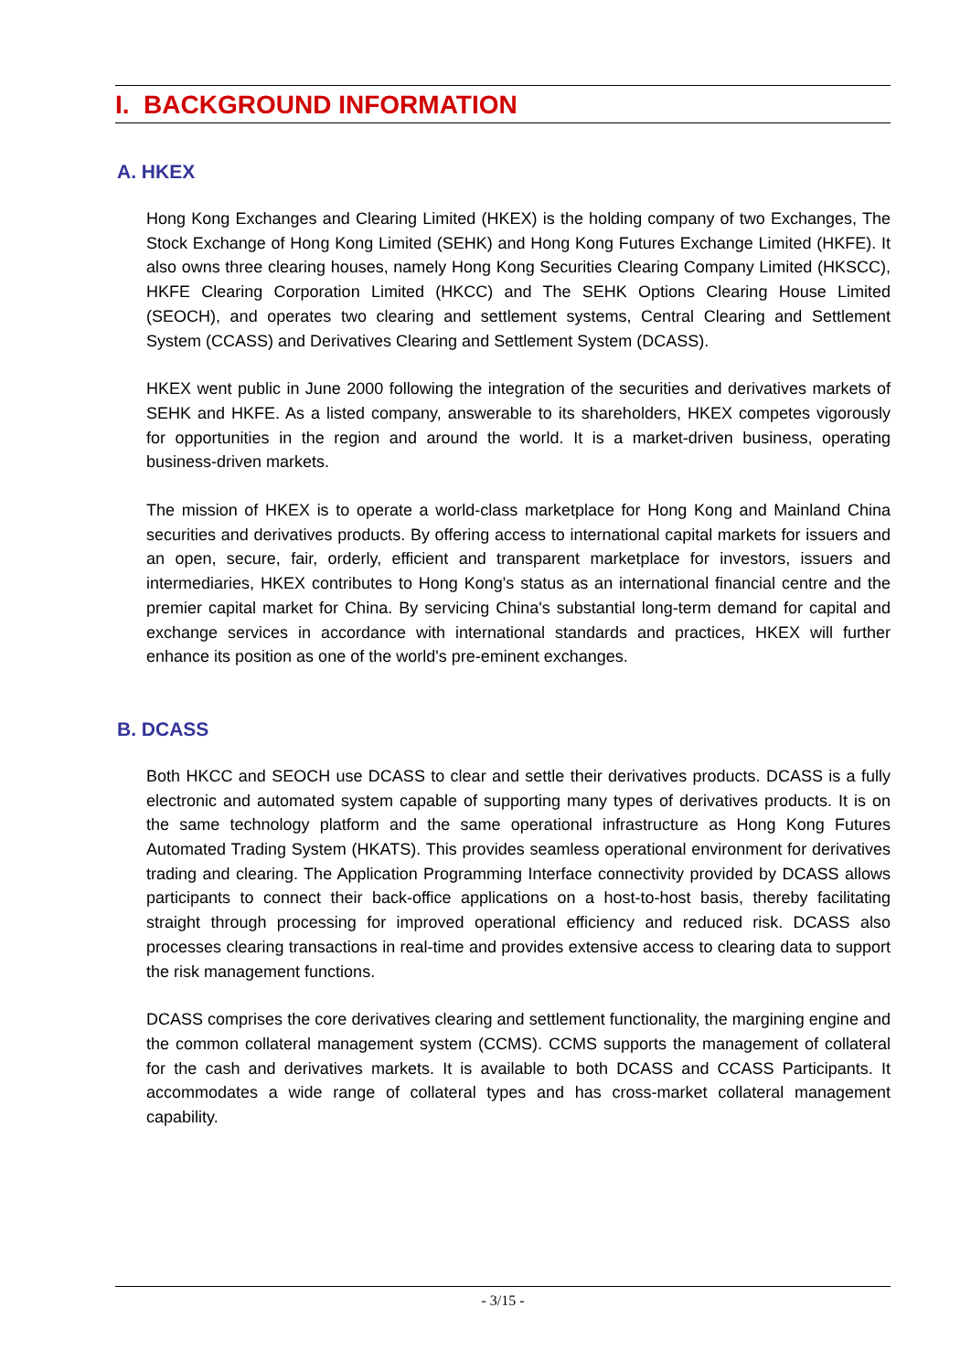I. BACKGROUND INFORMATION
A. HKEX
Hong Kong Exchanges and Clearing Limited (HKEX) is the holding company of two Exchanges, The Stock Exchange of Hong Kong Limited (SEHK) and Hong Kong Futures Exchange Limited (HKFE). It also owns three clearing houses, namely Hong Kong Securities Clearing Company Limited (HKSCC), HKFE Clearing Corporation Limited (HKCC) and The SEHK Options Clearing House Limited (SEOCH), and operates two clearing and settlement systems, Central Clearing and Settlement System (CCASS) and Derivatives Clearing and Settlement System (DCASS).
HKEX went public in June 2000 following the integration of the securities and derivatives markets of SEHK and HKFE. As a listed company, answerable to its shareholders, HKEX competes vigorously for opportunities in the region and around the world. It is a market-driven business, operating business-driven markets.
The mission of HKEX is to operate a world-class marketplace for Hong Kong and Mainland China securities and derivatives products. By offering access to international capital markets for issuers and an open, secure, fair, orderly, efficient and transparent marketplace for investors, issuers and intermediaries, HKEX contributes to Hong Kong's status as an international financial centre and the premier capital market for China. By servicing China's substantial long-term demand for capital and exchange services in accordance with international standards and practices, HKEX will further enhance its position as one of the world's pre-eminent exchanges.
B. DCASS
Both HKCC and SEOCH use DCASS to clear and settle their derivatives products. DCASS is a fully electronic and automated system capable of supporting many types of derivatives products. It is on the same technology platform and the same operational infrastructure as Hong Kong Futures Automated Trading System (HKATS). This provides seamless operational environment for derivatives trading and clearing. The Application Programming Interface connectivity provided by DCASS allows participants to connect their back-office applications on a host-to-host basis, thereby facilitating straight through processing for improved operational efficiency and reduced risk. DCASS also processes clearing transactions in real-time and provides extensive access to clearing data to support the risk management functions.
DCASS comprises the core derivatives clearing and settlement functionality, the margining engine and the common collateral management system (CCMS). CCMS supports the management of collateral for the cash and derivatives markets. It is available to both DCASS and CCASS Participants. It accommodates a wide range of collateral types and has cross-market collateral management capability.
- 3/15 -